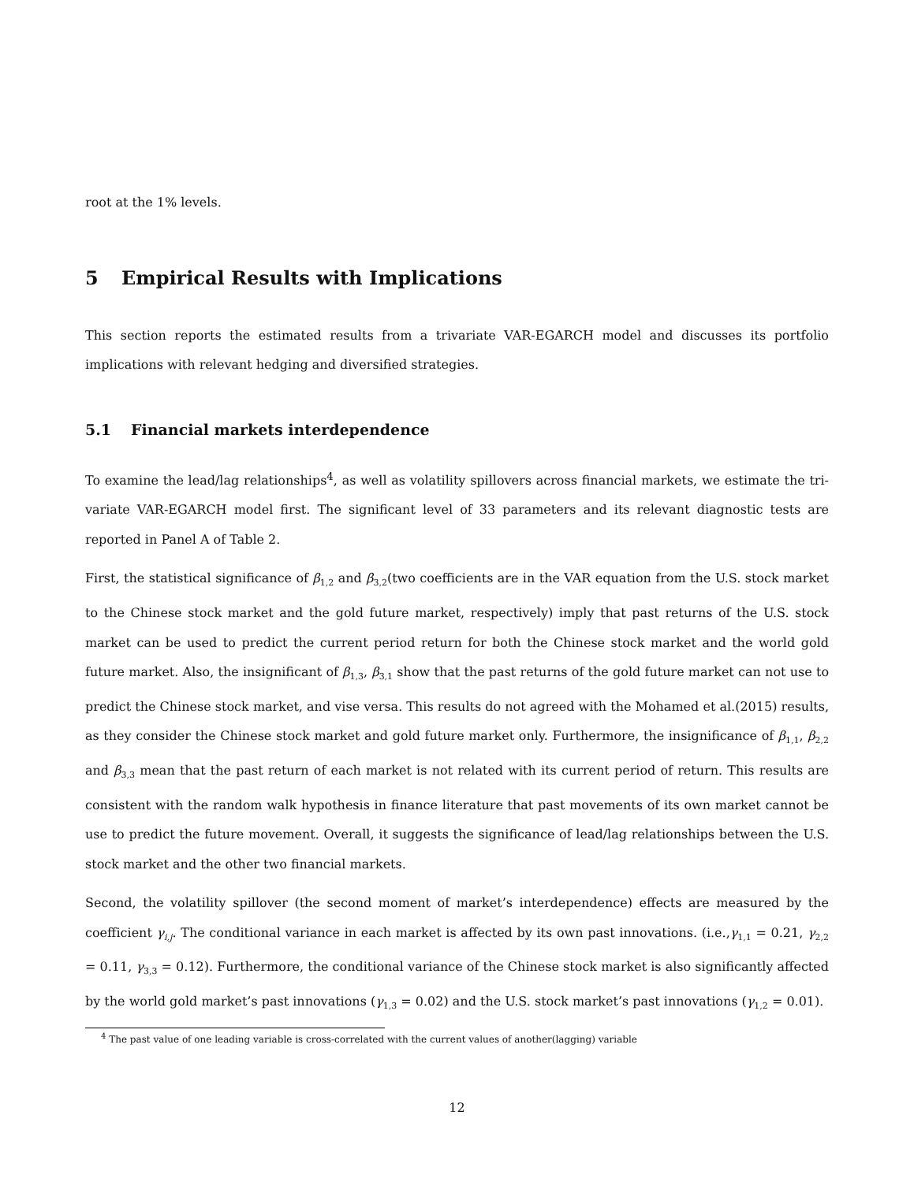root at the 1% levels.
5 Empirical Results with Implications
This section reports the estimated results from a trivariate VAR-EGARCH model and discusses its portfolio implications with relevant hedging and diversified strategies.
5.1 Financial markets interdependence
To examine the lead/lag relationships<sup>4</sup>, as well as volatility spillovers across financial markets, we estimate the tri-variate VAR-EGARCH model first. The significant level of 33 parameters and its relevant diagnostic tests are reported in Panel A of Table 2.
First, the statistical significance of β<sub>1,2</sub> and β<sub>3,2</sub>(two coefficients are in the VAR equation from the U.S. stock market to the Chinese stock market and the gold future market, respectively) imply that past returns of the U.S. stock market can be used to predict the current period return for both the Chinese stock market and the world gold future market. Also, the insignificant of β<sub>1,3</sub>, β<sub>3,1</sub> show that the past returns of the gold future market can not use to predict the Chinese stock market, and vise versa. This results do not agreed with the Mohamed et al.(2015) results, as they consider the Chinese stock market and gold future market only. Furthermore, the insignificance of β<sub>1,1</sub>, β<sub>2,2</sub> and β<sub>3,3</sub> mean that the past return of each market is not related with its current period of return. This results are consistent with the random walk hypothesis in finance literature that past movements of its own market cannot be use to predict the future movement. Overall, it suggests the significance of lead/lag relationships between the U.S. stock market and the other two financial markets.
Second, the volatility spillover (the second moment of market’s interdependence) effects are measured by the coefficient γ<sub>i,j</sub>. The conditional variance in each market is affected by its own past innovations. (i.e.,γ<sub>1,1</sub> = 0.21, γ<sub>2,2</sub> = 0.11, γ<sub>3,3</sub> = 0.12). Furthermore, the conditional variance of the Chinese stock market is also significantly affected by the world gold market’s past innovations (γ<sub>1,3</sub> = 0.02) and the U.S. stock market’s past innovations (γ<sub>1,2</sub> = 0.01).
<sup>4</sup> The past value of one leading variable is cross-correlated with the current values of another(lagging) variable
12